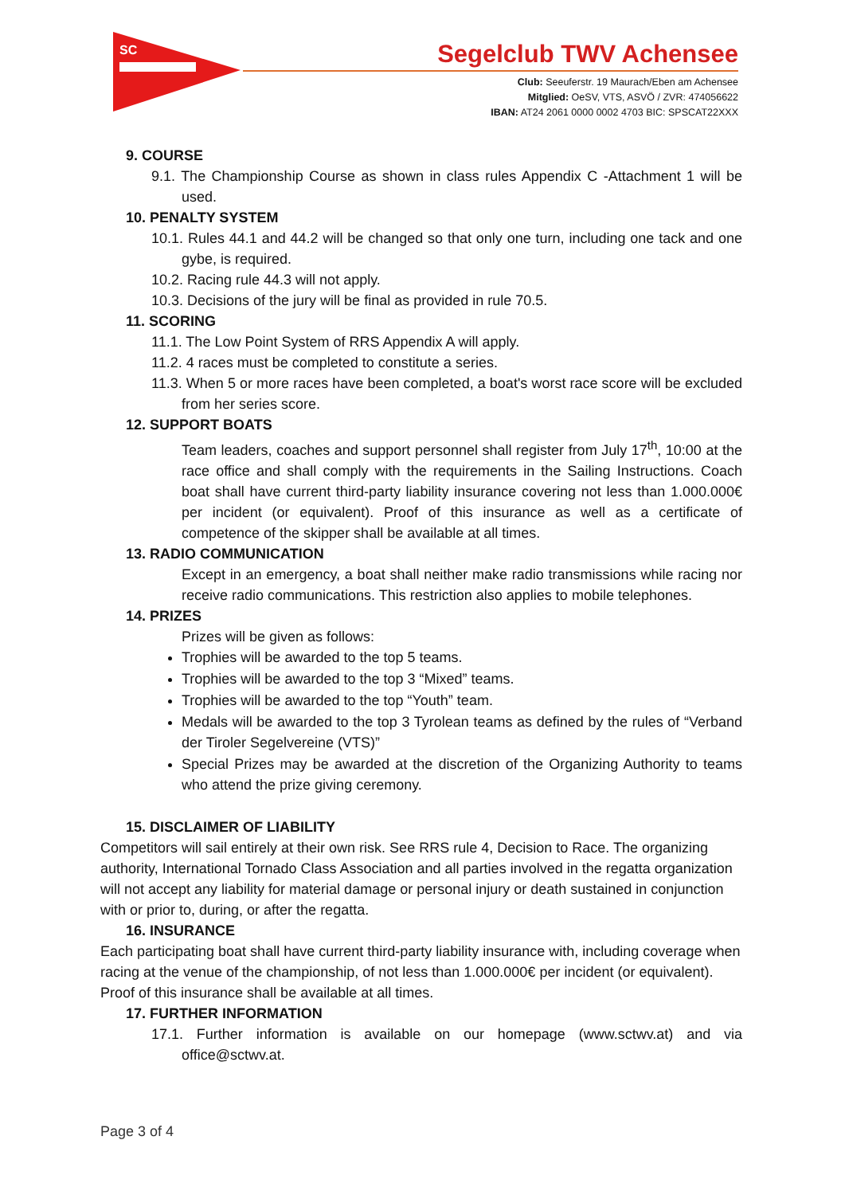SC
Segelclub TWV Achensee
Club: Seeuferstr. 19 Maurach/Eben am Achensee
Mitglied: OeSV, VTS, ASVÖ / ZVR: 474056622
IBAN: AT24 2061 0000 0002 4703 BIC: SPSCAT22XXX
9. COURSE
9.1. The Championship Course as shown in class rules Appendix C -Attachment 1 will be used.
10. PENALTY SYSTEM
10.1. Rules 44.1 and 44.2 will be changed so that only one turn, including one tack and one gybe, is required.
10.2. Racing rule 44.3 will not apply.
10.3. Decisions of the jury will be final as provided in rule 70.5.
11. SCORING
11.1. The Low Point System of RRS Appendix A will apply.
11.2. 4 races must be completed to constitute a series.
11.3. When 5 or more races have been completed, a boat's worst race score will be excluded from her series score.
12. SUPPORT BOATS
Team leaders, coaches and support personnel shall register from July 17<sup>th</sup>, 10:00 at the race office and shall comply with the requirements in the Sailing Instructions. Coach boat shall have current third-party liability insurance covering not less than 1.000.000€ per incident (or equivalent). Proof of this insurance as well as a certificate of competence of the skipper shall be available at all times.
13. RADIO COMMUNICATION
Except in an emergency, a boat shall neither make radio transmissions while racing nor receive radio communications. This restriction also applies to mobile telephones.
14. PRIZES
Prizes will be given as follows:
Trophies will be awarded to the top 5 teams.
Trophies will be awarded to the top 3 “Mixed” teams.
Trophies will be awarded to the top “Youth” team.
Medals will be awarded to the top 3 Tyrolean teams as defined by the rules of “Verband der Tiroler Segelvereine (VTS)”
Special Prizes may be awarded at the discretion of the Organizing Authority to teams who attend the prize giving ceremony.
15. DISCLAIMER OF LIABILITY
Competitors will sail entirely at their own risk. See RRS rule 4, Decision to Race. The organizing authority, International Tornado Class Association and all parties involved in the regatta organization will not accept any liability for material damage or personal injury or death sustained in conjunction with or prior to, during, or after the regatta.
16. INSURANCE
Each participating boat shall have current third-party liability insurance with, including coverage when racing at the venue of the championship, of not less than 1.000.000€ per incident (or equivalent). Proof of this insurance shall be available at all times.
17. FURTHER INFORMATION
17.1. Further information is available on our homepage (www.sctwv.at) and via office@sctwv.at.
Page 3 of 4